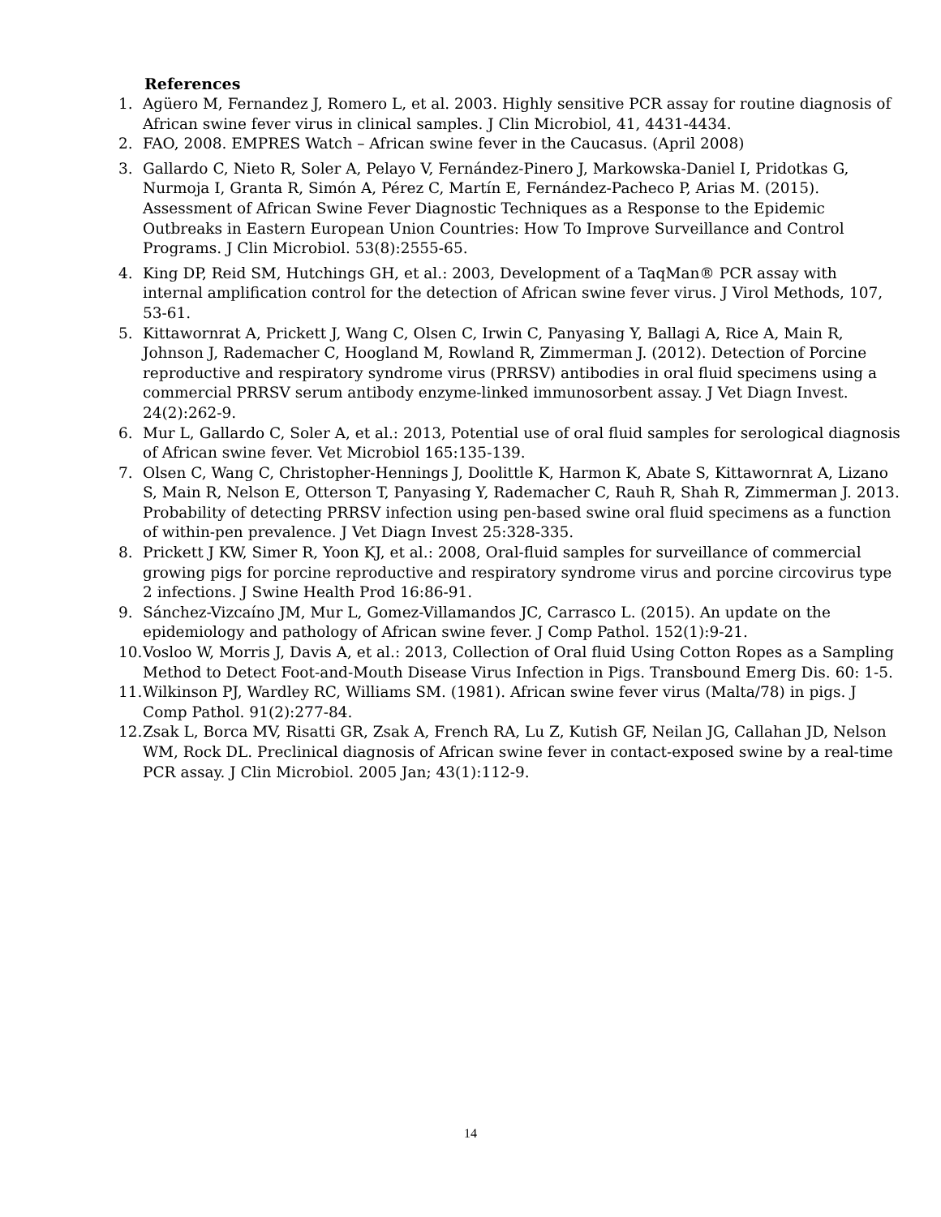References
1. Agüero M, Fernandez J, Romero L, et al. 2003. Highly sensitive PCR assay for routine diagnosis of African swine fever virus in clinical samples. J Clin Microbiol, 41, 4431-4434.
2. FAO, 2008. EMPRES Watch – African swine fever in the Caucasus. (April 2008)
3. Gallardo C, Nieto R, Soler A, Pelayo V, Fernández-Pinero J, Markowska-Daniel I, Pridotkas G, Nurmoja I, Granta R, Simón A, Pérez C, Martín E, Fernández-Pacheco P, Arias M. (2015). Assessment of African Swine Fever Diagnostic Techniques as a Response to the Epidemic Outbreaks in Eastern European Union Countries: How To Improve Surveillance and Control Programs. J Clin Microbiol. 53(8):2555-65.
4. King DP, Reid SM, Hutchings GH, et al.: 2003, Development of a TaqMan® PCR assay with internal amplification control for the detection of African swine fever virus. J Virol Methods, 107, 53-61.
5. Kittawornrat A, Prickett J, Wang C, Olsen C, Irwin C, Panyasing Y, Ballagi A, Rice A, Main R, Johnson J, Rademacher C, Hoogland M, Rowland R, Zimmerman J. (2012). Detection of Porcine reproductive and respiratory syndrome virus (PRRSV) antibodies in oral fluid specimens using a commercial PRRSV serum antibody enzyme-linked immunosorbent assay. J Vet Diagn Invest. 24(2):262-9.
6. Mur L, Gallardo C, Soler A, et al.: 2013, Potential use of oral fluid samples for serological diagnosis of African swine fever. Vet Microbiol 165:135-139.
7. Olsen C, Wang C, Christopher-Hennings J, Doolittle K, Harmon K, Abate S, Kittawornrat A, Lizano S, Main R, Nelson E, Otterson T, Panyasing Y, Rademacher C, Rauh R, Shah R, Zimmerman J. 2013. Probability of detecting PRRSV infection using pen-based swine oral fluid specimens as a function of within-pen prevalence. J Vet Diagn Invest 25:328-335.
8. Prickett J KW, Simer R, Yoon KJ, et al.: 2008, Oral-fluid samples for surveillance of commercial growing pigs for porcine reproductive and respiratory syndrome virus and porcine circovirus type 2 infections. J Swine Health Prod 16:86-91.
9. Sánchez-Vizcaíno JM, Mur L, Gomez-Villamandos JC, Carrasco L. (2015). An update on the epidemiology and pathology of African swine fever. J Comp Pathol. 152(1):9-21.
10. Vosloo W, Morris J, Davis A, et al.: 2013, Collection of Oral fluid Using Cotton Ropes as a Sampling Method to Detect Foot-and-Mouth Disease Virus Infection in Pigs. Transbound Emerg Dis. 60: 1-5.
11. Wilkinson PJ, Wardley RC, Williams SM. (1981). African swine fever virus (Malta/78) in pigs. J Comp Pathol. 91(2):277-84.
12. Zsak L, Borca MV, Risatti GR, Zsak A, French RA, Lu Z, Kutish GF, Neilan JG, Callahan JD, Nelson WM, Rock DL. Preclinical diagnosis of African swine fever in contact-exposed swine by a real-time PCR assay. J Clin Microbiol. 2005 Jan; 43(1):112-9.
14